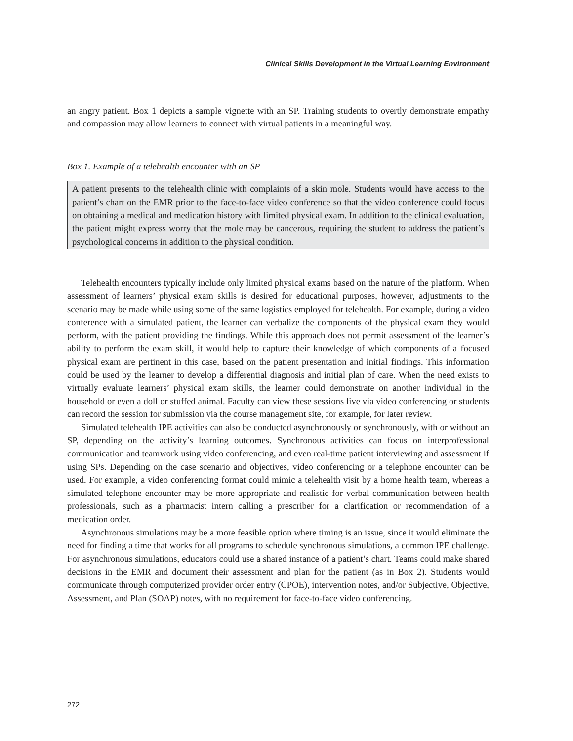Clinical Skills Development in the Virtual Learning Environment
an angry patient. Box 1 depicts a sample vignette with an SP. Training students to overtly demonstrate empathy and compassion may allow learners to connect with virtual patients in a meaningful way.
Box 1. Example of a telehealth encounter with an SP
A patient presents to the telehealth clinic with complaints of a skin mole. Students would have access to the patient’s chart on the EMR prior to the face-to-face video conference so that the video conference could focus on obtaining a medical and medication history with limited physical exam. In addition to the clinical evaluation, the patient might express worry that the mole may be cancerous, requiring the student to address the patient’s psychological concerns in addition to the physical condition.
Telehealth encounters typically include only limited physical exams based on the nature of the platform. When assessment of learners’ physical exam skills is desired for educational purposes, however, adjustments to the scenario may be made while using some of the same logistics employed for telehealth. For example, during a video conference with a simulated patient, the learner can verbalize the components of the physical exam they would perform, with the patient providing the findings. While this approach does not permit assessment of the learner’s ability to perform the exam skill, it would help to capture their knowledge of which components of a focused physical exam are pertinent in this case, based on the patient presentation and initial findings. This information could be used by the learner to develop a differential diagnosis and initial plan of care. When the need exists to virtually evaluate learners’ physical exam skills, the learner could demonstrate on another individual in the household or even a doll or stuffed animal. Faculty can view these sessions live via video conferencing or students can record the session for submission via the course management site, for example, for later review.
Simulated telehealth IPE activities can also be conducted asynchronously or synchronously, with or without an SP, depending on the activity’s learning outcomes. Synchronous activities can focus on interprofessional communication and teamwork using video conferencing, and even real-time patient interviewing and assessment if using SPs. Depending on the case scenario and objectives, video conferencing or a telephone encounter can be used. For example, a video conferencing format could mimic a telehealth visit by a home health team, whereas a simulated telephone encounter may be more appropriate and realistic for verbal communication between health professionals, such as a pharmacist intern calling a prescriber for a clarification or recommendation of a medication order.
Asynchronous simulations may be a more feasible option where timing is an issue, since it would eliminate the need for finding a time that works for all programs to schedule synchronous simulations, a common IPE challenge. For asynchronous simulations, educators could use a shared instance of a patient’s chart. Teams could make shared decisions in the EMR and document their assessment and plan for the patient (as in Box 2). Students would communicate through computerized provider order entry (CPOE), intervention notes, and/or Subjective, Objective, Assessment, and Plan (SOAP) notes, with no requirement for face-to-face video conferencing.
272